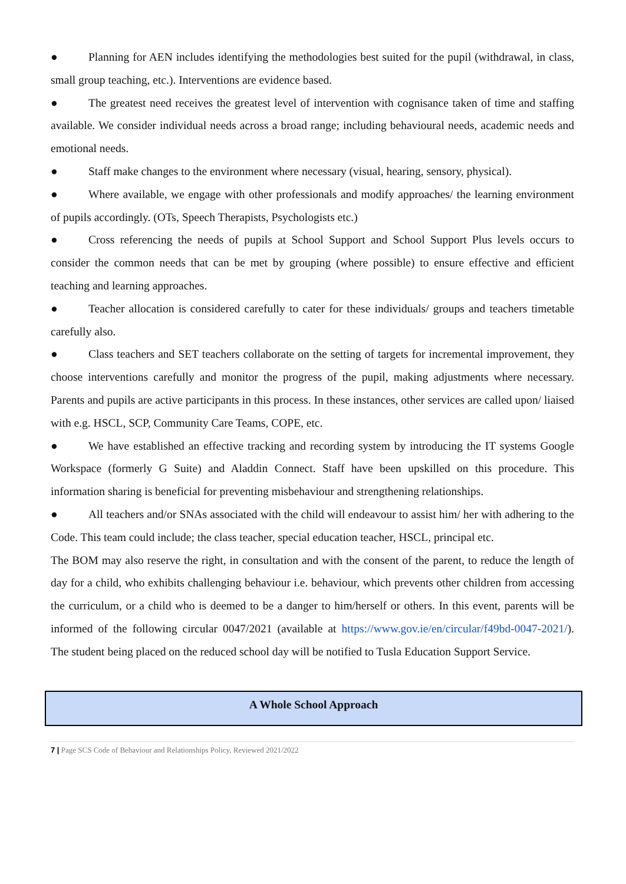● Planning for AEN includes identifying the methodologies best suited for the pupil (withdrawal, in class, small group teaching, etc.). Interventions are evidence based.
● The greatest need receives the greatest level of intervention with cognisance taken of time and staffing available. We consider individual needs across a broad range; including behavioural needs, academic needs and emotional needs.
● Staff make changes to the environment where necessary (visual, hearing, sensory, physical).
● Where available, we engage with other professionals and modify approaches/ the learning environment of pupils accordingly. (OTs, Speech Therapists, Psychologists etc.)
● Cross referencing the needs of pupils at School Support and School Support Plus levels occurs to consider the common needs that can be met by grouping (where possible) to ensure effective and efficient teaching and learning approaches.
● Teacher allocation is considered carefully to cater for these individuals/ groups and teachers timetable carefully also.
● Class teachers and SET teachers collaborate on the setting of targets for incremental improvement, they choose interventions carefully and monitor the progress of the pupil, making adjustments where necessary. Parents and pupils are active participants in this process. In these instances, other services are called upon/ liaised with e.g. HSCL, SCP, Community Care Teams, COPE, etc.
● We have established an effective tracking and recording system by introducing the IT systems Google Workspace (formerly G Suite) and Aladdin Connect. Staff have been upskilled on this procedure. This information sharing is beneficial for preventing misbehaviour and strengthening relationships.
● All teachers and/or SNAs associated with the child will endeavour to assist him/ her with adhering to the Code. This team could include; the class teacher, special education teacher, HSCL, principal etc.
The BOM may also reserve the right, in consultation and with the consent of the parent, to reduce the length of day for a child, who exhibits challenging behaviour i.e. behaviour, which prevents other children from accessing the curriculum, or a child who is deemed to be a danger to him/herself or others. In this event, parents will be informed of the following circular 0047/2021 (available at https://www.gov.ie/en/circular/f49bd-0047-2021/). The student being placed on the reduced school day will be notified to Tusla Education Support Service.
A Whole School Approach
7 | Page SCS Code of Behaviour and Relationships Policy, Reviewed 2021/2022